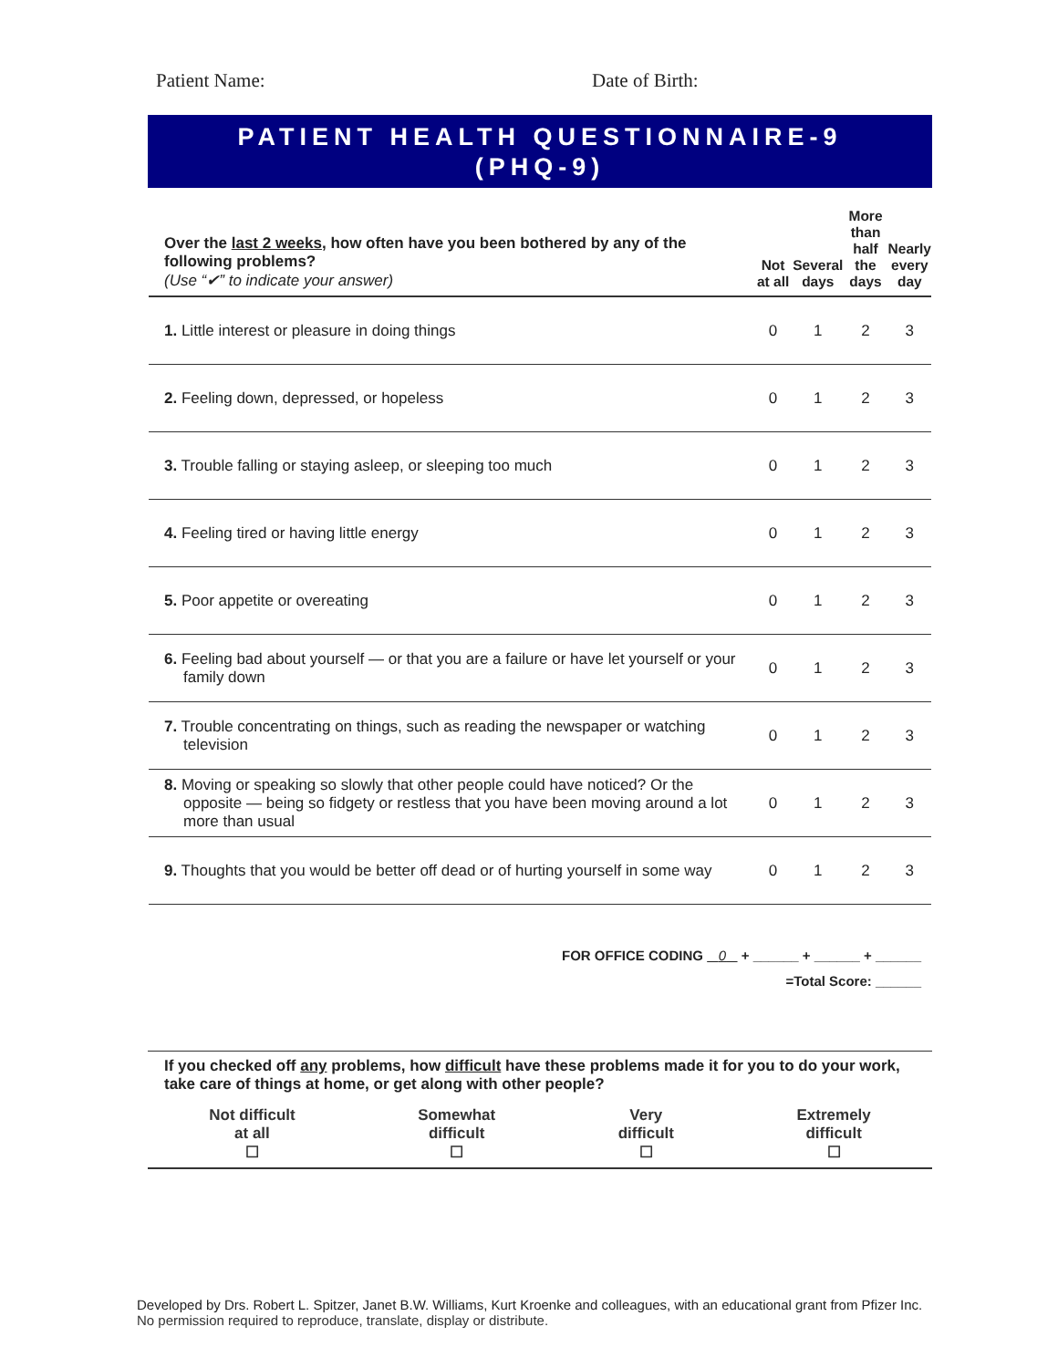Patient Name: Date of Birth:
PATIENT HEALTH QUESTIONNAIRE-9
(PHQ-9)
| Over the last 2 weeks , how often have you been bothered by any of the following problems? (Use “✔” to indicate your answer) | Not at all | Several days | More than half the days | Nearly every day |
| --- | --- | --- | --- | --- |
| 1. Little interest or pleasure in doing things | 0 | 1 | 2 | 3 |
| 2. Feeling down, depressed, or hopeless | 0 | 1 | 2 | 3 |
| 3. Trouble falling or staying asleep, or sleeping too much | 0 | 1 | 2 | 3 |
| 4. Feeling tired or having little energy | 0 | 1 | 2 | 3 |
| 5. Poor appetite or overeating | 0 | 1 | 2 | 3 |
| 6. Feeling bad about yourself — or that you are a failure or have let yourself or your family down | 0 | 1 | 2 | 3 |
| 7. Trouble concentrating on things, such as reading the newspaper or watching television | 0 | 1 | 2 | 3 |
| 8. Moving or speaking so slowly that other people could have noticed? Or the opposite — being so fidgety or restless that you have been moving around a lot more than usual | 0 | 1 | 2 | 3 |
| 9. Thoughts that you would be better off dead or of hurting yourself in some way | 0 | 1 | 2 | 3 |
FOR OFFICE CODING 0 + ______ + ______ + ______
=Total Score: ______
If you checked off any problems, how difficult have these problems made it for you to do your work, take care of things at home, or get along with other people?
Not difficult
at all
☐
Somewhat
difficult
☐
Very
difficult
☐
Extremely
difficult
☐
Developed by Drs. Robert L. Spitzer, Janet B.W. Williams, Kurt Kroenke and colleagues, with an educational grant from Pfizer Inc. No permission required to reproduce, translate, display or distribute.